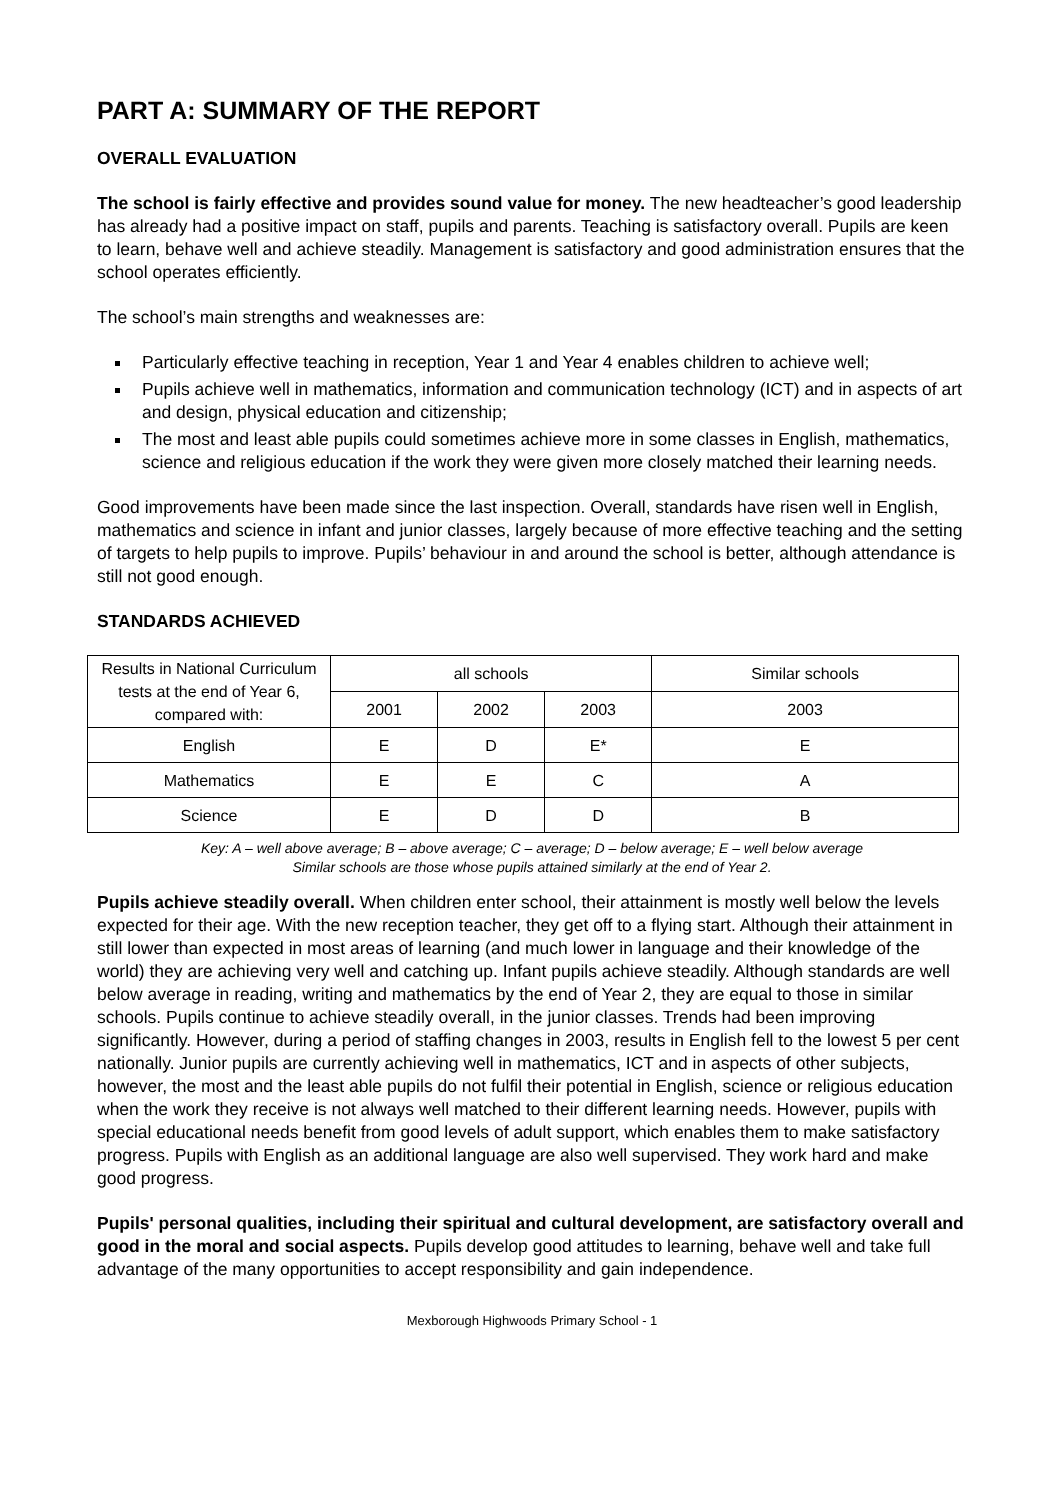PART A: SUMMARY OF THE REPORT
OVERALL EVALUATION
The school is fairly effective and provides sound value for money. The new headteacher’s good leadership has already had a positive impact on staff, pupils and parents. Teaching is satisfactory overall. Pupils are keen to learn, behave well and achieve steadily. Management is satisfactory and good administration ensures that the school operates efficiently.
The school’s main strengths and weaknesses are:
Particularly effective teaching in reception, Year 1 and Year 4 enables children to achieve well;
Pupils achieve well in mathematics, information and communication technology (ICT) and in aspects of art and design, physical education and citizenship;
The most and least able pupils could sometimes achieve more in some classes in English, mathematics, science and religious education if the work they were given more closely matched their learning needs.
Good improvements have been made since the last inspection. Overall, standards have risen well in English, mathematics and science in infant and junior classes, largely because of more effective teaching and the setting of targets to help pupils to improve. Pupils’ behaviour in and around the school is better, although attendance is still not good enough.
STANDARDS ACHIEVED
| Results in National Curriculum tests at the end of Year 6, compared with: | all schools | | | Similar schools |
| --- | --- | --- | --- | --- |
| | 2001 | 2002 | 2003 | 2003 |
| English | E | D | E* | E |
| Mathematics | E | E | C | A |
| Science | E | D | D | B |
Key: A – well above average; B – above average; C – average; D – below average; E – well below average
Similar schools are those whose pupils attained similarly at the end of Year 2.
Pupils achieve steadily overall. When children enter school, their attainment is mostly well below the levels expected for their age. With the new reception teacher, they get off to a flying start. Although their attainment in still lower than expected in most areas of learning (and much lower in language and their knowledge of the world) they are achieving very well and catching up. Infant pupils achieve steadily. Although standards are well below average in reading, writing and mathematics by the end of Year 2, they are equal to those in similar schools. Pupils continue to achieve steadily overall, in the junior classes. Trends had been improving significantly. However, during a period of staffing changes in 2003, results in English fell to the lowest 5 per cent nationally. Junior pupils are currently achieving well in mathematics, ICT and in aspects of other subjects, however, the most and the least able pupils do not fulfil their potential in English, science or religious education when the work they receive is not always well matched to their different learning needs. However, pupils with special educational needs benefit from good levels of adult support, which enables them to make satisfactory progress. Pupils with English as an additional language are also well supervised. They work hard and make good progress.
Pupils' personal qualities, including their spiritual and cultural development, are satisfactory overall and good in the moral and social aspects. Pupils develop good attitudes to learning, behave well and take full advantage of the many opportunities to accept responsibility and gain independence.
Mexborough Highwoods Primary School - 1